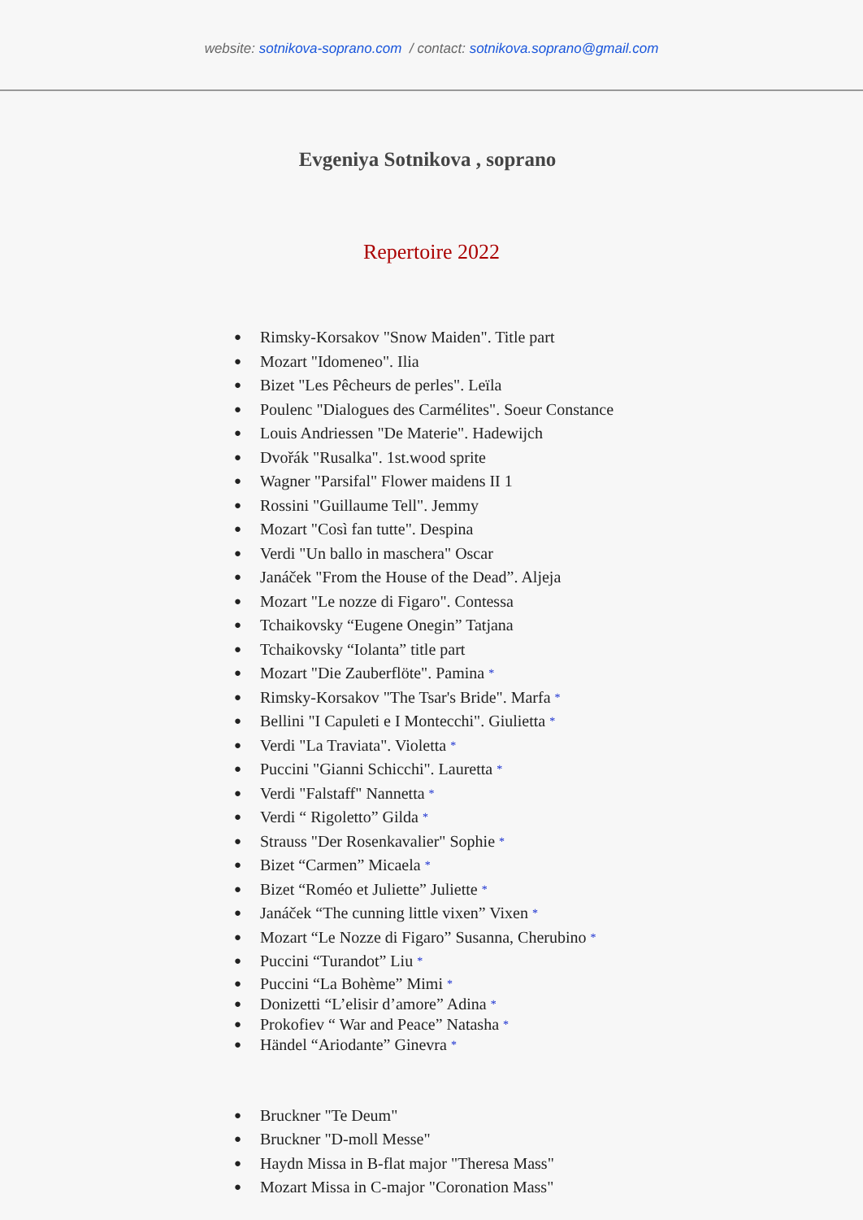website: sotnikova-soprano.com / contact: sotnikova.soprano@gmail.com
Evgeniya Sotnikova , soprano
Repertoire 2022
Rimsky-Korsakov "Snow Maiden". Title part
Mozart "Idomeneo". Ilia
Bizet "Les Pêcheurs de perles". Leïla
Poulenc "Dialogues des Carmélites". Soeur Constance
Louis Andriessen "De Materie". Hadewijch
Dvořák "Rusalka". 1st.wood sprite
Wagner "Parsifal" Flower maidens II 1
Rossini "Guillaume Tell". Jemmy
Mozart "Così fan tutte". Despina
Verdi "Un ballo in maschera" Oscar
Janáček "From the House of the Dead”. Aljeja
Mozart "Le nozze di Figaro". Contessa
Tchaikovsky “Eugene Onegin” Tatjana
Tchaikovsky “Iolanta” title part
Mozart "Die Zauberflöte". Pamina *
Rimsky-Korsakov "The Tsar's Bride". Marfa *
Bellini "I Capuleti e I Montecchi". Giulietta *
Verdi "La Traviata". Violetta *
Puccini "Gianni Schicchi". Lauretta *
Verdi "Falstaff" Nannetta *
Verdi “ Rigoletto” Gilda *
Strauss "Der Rosenkavalier" Sophie *
Bizet “Carmen” Micaela *
Bizet “Roméo et Juliette” Juliette *
Janáček “The cunning little vixen” Vixen *
Mozart “Le Nozze di Figaro” Susanna, Cherubino *
Puccini “Turandot” Liu *
Puccini “La Bohème” Mimi *
Donizetti “L’elisir d’amore” Adina *
Prokofiev “ War and Peace” Natasha *
Händel “Ariodante” Ginevra *
Bruckner "Te Deum"
Bruckner "D-moll Messe"
Haydn Missa in B-flat major "Theresa Mass"
Mozart Missa in C-major "Coronation Mass"